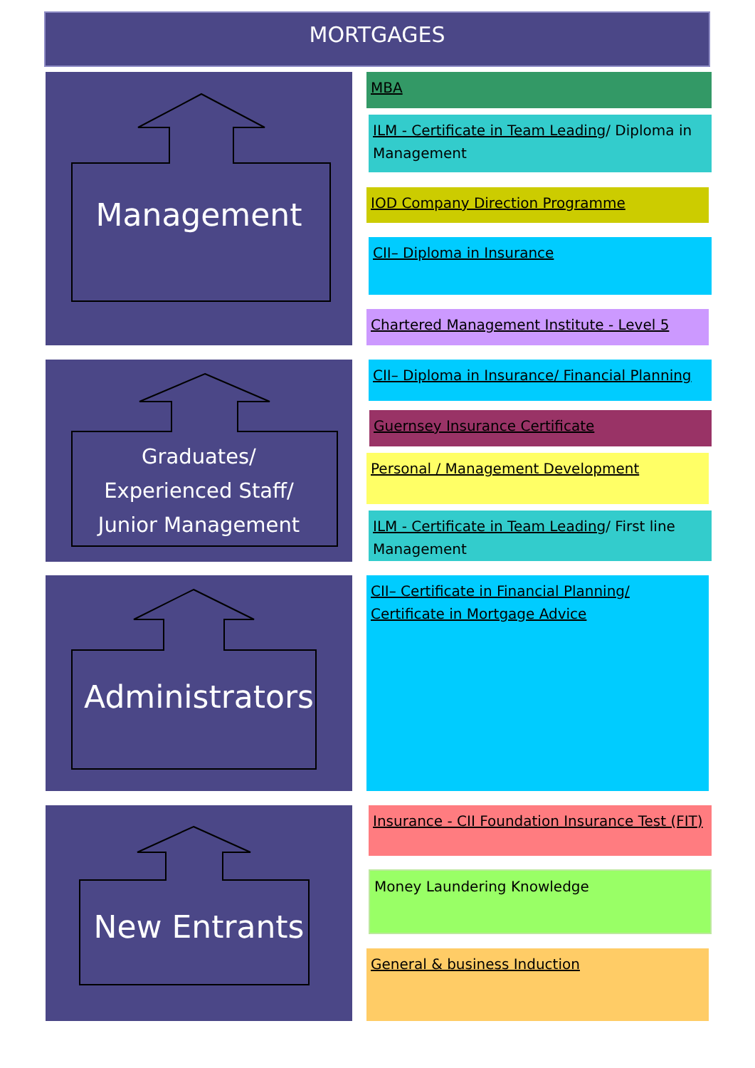MORTGAGES
Management
Graduates/
Experienced Staff/
Junior Management
Administrators
New Entrants
MBA
ILM - Certificate in Team Leading/ Diploma in Management
IOD Company Direction Programme
CII– Diploma in Insurance
Chartered Management Institute - Level 5
CII– Diploma in Insurance/ Financial Planning
Guernsey Insurance Certificate
Personal / Management Development
ILM - Certificate in Team Leading/ First line Management
CII– Certificate in Financial Planning/ Certificate in Mortgage Advice
Insurance - CII Foundation Insurance Test (FIT)
Money Laundering Knowledge
General & business Induction